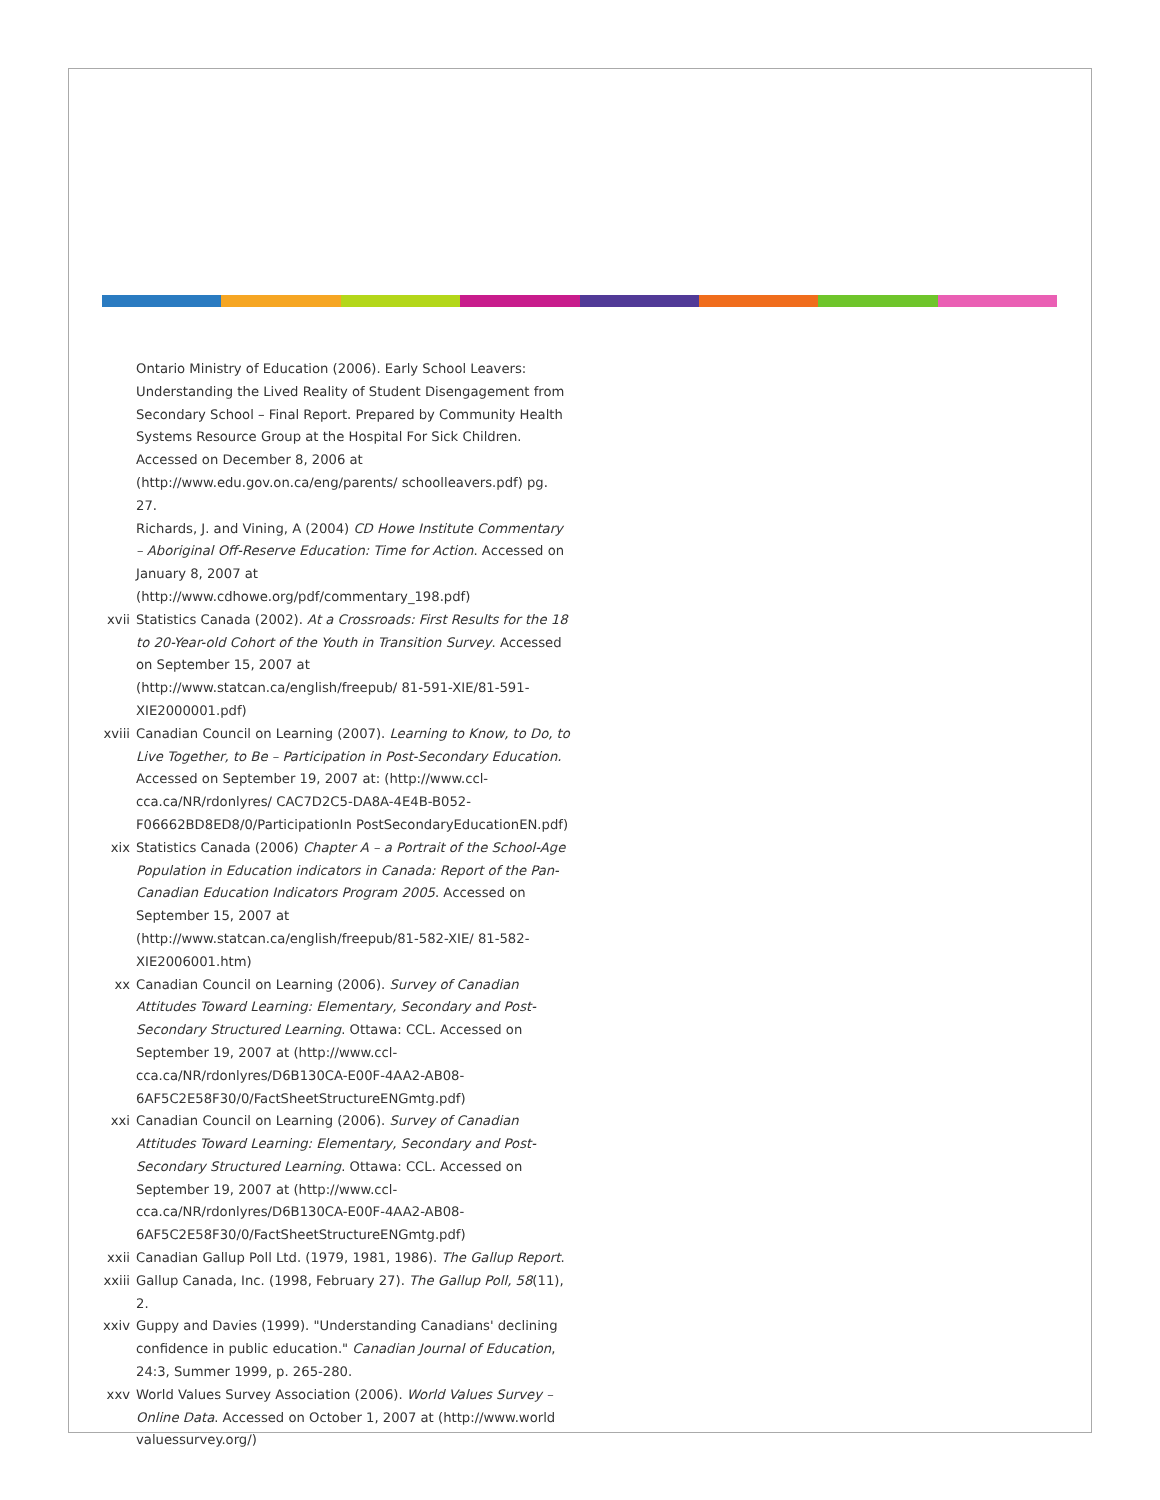Ontario Ministry of Education (2006). Early School Leavers: Understanding the Lived Reality of Student Disengagement from Secondary School – Final Report. Prepared by Community Health Systems Resource Group at the Hospital For Sick Children. Accessed on December 8, 2006 at (http://www.edu.gov.on.ca/eng/parents/ schoolleavers.pdf) pg. 27.
Richards, J. and Vining, A (2004) CD Howe Institute Commentary – Aboriginal Off-Reserve Education: Time for Action. Accessed on January 8, 2007 at (http://www.cdhowe.org/pdf/commentary_198.pdf)
xvii Statistics Canada (2002). At a Crossroads: First Results for the 18 to 20-Year-old Cohort of the Youth in Transition Survey. Accessed on September 15, 2007 at (http://www.statcan.ca/english/freepub/ 81-591-XIE/81-591-XIE2000001.pdf)
xviii Canadian Council on Learning (2007). Learning to Know, to Do, to Live Together, to Be – Participation in Post-Secondary Education. Accessed on September 19, 2007 at: (http://www.ccl-cca.ca/NR/rdonlyres/ CAC7D2C5-DA8A-4E4B-B052-F06662BD8ED8/0/ParticipationIn PostSecondaryEducationEN.pdf)
xix Statistics Canada (2006) Chapter A – a Portrait of the School-Age Population in Education indicators in Canada: Report of the Pan-Canadian Education Indicators Program 2005. Accessed on September 15, 2007 at (http://www.statcan.ca/english/freepub/81-582-XIE/ 81-582-XIE2006001.htm)
xx Canadian Council on Learning (2006). Survey of Canadian Attitudes Toward Learning: Elementary, Secondary and Post-Secondary Structured Learning. Ottawa: CCL. Accessed on September 19, 2007 at (http://www.ccl-cca.ca/NR/rdonlyres/D6B130CA-E00F-4AA2-AB08-6AF5C2E58F30/0/FactSheetStructureENGmtg.pdf)
xxi Canadian Council on Learning (2006). Survey of Canadian Attitudes Toward Learning: Elementary, Secondary and Post-Secondary Structured Learning. Ottawa: CCL. Accessed on September 19, 2007 at (http://www.ccl-cca.ca/NR/rdonlyres/D6B130CA-E00F-4AA2-AB08-6AF5C2E58F30/0/FactSheetStructureENGmtg.pdf)
xxii Canadian Gallup Poll Ltd. (1979, 1981, 1986). The Gallup Report.
xxiii Gallup Canada, Inc. (1998, February 27). The Gallup Poll, 58(11), 2.
xxiv Guppy and Davies (1999). "Understanding Canadians' declining confidence in public education." Canadian Journal of Education, 24:3, Summer 1999, p. 265-280.
xxv World Values Survey Association (2006). World Values Survey – Online Data. Accessed on October 1, 2007 at (http://www.world valuessurvey.org/)